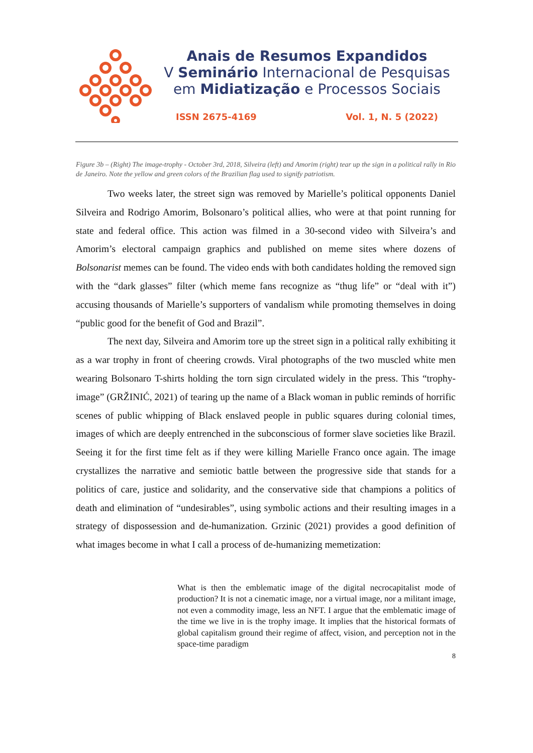Anais de Resumos Expandidos
V Seminário Internacional de Pesquisas
em Midiatização e Processos Sociais
ISSN 2675-4169 Vol. 1, N. 5 (2022)
Figure 3b – (Right) The image-trophy - October 3rd, 2018, Silveira (left) and Amorim (right) tear up the sign in a political rally in Rio de Janeiro. Note the yellow and green colors of the Brazilian flag used to signify patriotism.
Two weeks later, the street sign was removed by Marielle’s political opponents Daniel Silveira and Rodrigo Amorim, Bolsonaro’s political allies, who were at that point running for state and federal office. This action was filmed in a 30-second video with Silveira’s and Amorim’s electoral campaign graphics and published on meme sites where dozens of Bolsonarist memes can be found. The video ends with both candidates holding the removed sign with the “dark glasses” filter (which meme fans recognize as “thug life” or “deal with it”) accusing thousands of Marielle’s supporters of vandalism while promoting themselves in doing “public good for the benefit of God and Brazil”.
The next day, Silveira and Amorim tore up the street sign in a political rally exhibiting it as a war trophy in front of cheering crowds. Viral photographs of the two muscled white men wearing Bolsonaro T-shirts holding the torn sign circulated widely in the press. This “trophy-image” (GRŽINIĆ, 2021) of tearing up the name of a Black woman in public reminds of horrific scenes of public whipping of Black enslaved people in public squares during colonial times, images of which are deeply entrenched in the subconscious of former slave societies like Brazil. Seeing it for the first time felt as if they were killing Marielle Franco once again. The image crystallizes the narrative and semiotic battle between the progressive side that stands for a politics of care, justice and solidarity, and the conservative side that champions a politics of death and elimination of “undesirables”, using symbolic actions and their resulting images in a strategy of dispossession and de-humanization. Grzinic (2021) provides a good definition of what images become in what I call a process of de-humanizing memetization:
What is then the emblematic image of the digital necrocapitalist mode of production? It is not a cinematic image, nor a virtual image, nor a militant image, not even a commodity image, less an NFT. I argue that the emblematic image of the time we live in is the trophy image. It implies that the historical formats of global capitalism ground their regime of affect, vision, and perception not in the space-time paradigm
8